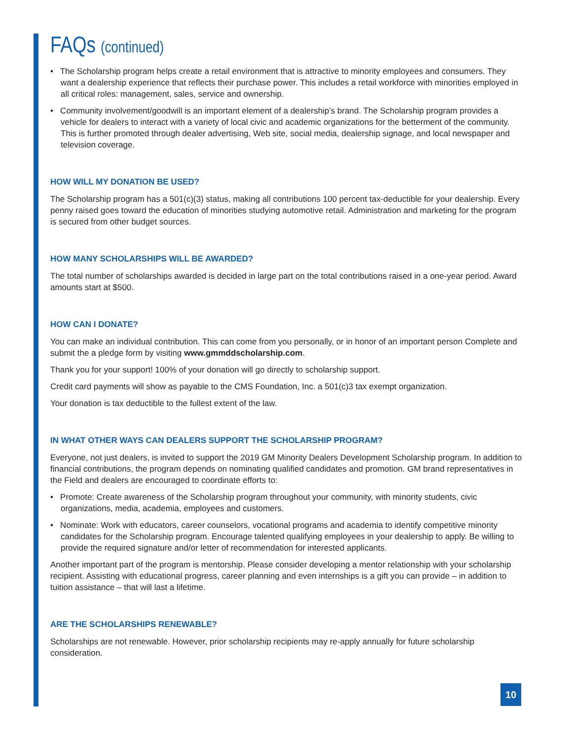FAQs (continued)
• The Scholarship program helps create a retail environment that is attractive to minority employees and consumers. They want a dealership experience that reflects their purchase power. This includes a retail workforce with minorities employed in all critical roles: management, sales, service and ownership.
• Community involvement/goodwill is an important element of a dealership’s brand. The Scholarship program provides a vehicle for dealers to interact with a variety of local civic and academic organizations for the betterment of the community. This is further promoted through dealer advertising, Web site, social media, dealership signage, and local newspaper and television coverage.
HOW WILL MY DONATION BE USED?
The Scholarship program has a 501(c)(3) status, making all contributions 100 percent tax-deductible for your dealership. Every penny raised goes toward the education of minorities studying automotive retail. Administration and marketing for the program is secured from other budget sources.
HOW MANY SCHOLARSHIPS WILL BE AWARDED?
The total number of scholarships awarded is decided in large part on the total contributions raised in a one-year period. Award amounts start at $500.
HOW CAN I DONATE?
You can make an individual contribution. This can come from you personally, or in honor of an important person Complete and submit the a pledge form by visiting www.gmmddscholarship.com.
Thank you for your support! 100% of your donation will go directly to scholarship support.
Credit card payments will show as payable to the CMS Foundation, Inc. a 501(c)3 tax exempt organization.
Your donation is tax deductible to the fullest extent of the law.
IN WHAT OTHER WAYS CAN DEALERS SUPPORT THE SCHOLARSHIP PROGRAM?
Everyone, not just dealers, is invited to support the 2019 GM Minority Dealers Development Scholarship program. In addition to financial contributions, the program depends on nominating qualified candidates and promotion. GM brand representatives in the Field and dealers are encouraged to coordinate efforts to:
• Promote: Create awareness of the Scholarship program throughout your community, with minority students, civic organizations, media, academia, employees and customers.
• Nominate: Work with educators, career counselors, vocational programs and academia to identify competitive minority candidates for the Scholarship program. Encourage talented qualifying employees in your dealership to apply. Be willing to provide the required signature and/or letter of recommendation for interested applicants.
Another important part of the program is mentorship. Please consider developing a mentor relationship with your scholarship recipient. Assisting with educational progress, career planning and even internships is a gift you can provide – in addition to tuition assistance – that will last a lifetime.
ARE THE SCHOLARSHIPS RENEWABLE?
Scholarships are not renewable. However, prior scholarship recipients may re-apply annually for future scholarship consideration.
10